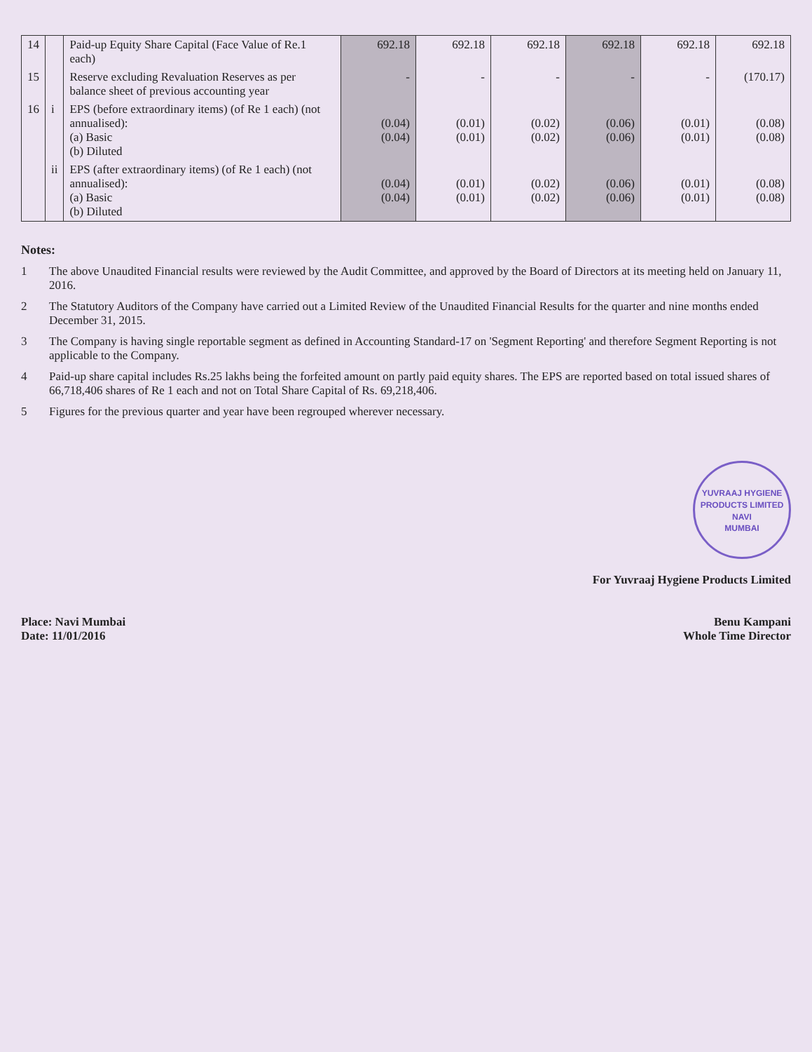| 14 | | Paid-up Equity Share Capital (Face Value of Re.1 each) | 692.18 | 692.18 | 692.18 | 692.18 | 692.18 | 692.18 |
| 15 | | Reserve excluding Revaluation Reserves as per balance sheet of previous accounting year | - | - | - | - | - | (170.17) |
| 16 | i | EPS (before extraordinary items) (of Re 1 each) (not annualised): (a) Basic (b) Diluted | (0.04) (0.04) | (0.01) (0.01) | (0.02) (0.02) | (0.06) (0.06) | (0.01) (0.01) | (0.08) (0.08) |
| | ii | EPS (after extraordinary items) (of Re 1 each) (not annualised): (a) Basic (b) Diluted | (0.04) (0.04) | (0.01) (0.01) | (0.02) (0.02) | (0.06) (0.06) | (0.01) (0.01) | (0.08) (0.08) |
Notes:
1 The above Unaudited Financial results were reviewed by the Audit Committee, and approved by the Board of Directors at its meeting held on January 11, 2016.
2 The Statutory Auditors of the Company have carried out a Limited Review of the Unaudited Financial Results for the quarter and nine months ended December 31, 2015.
3 The Company is having single reportable segment as defined in Accounting Standard-17 on 'Segment Reporting' and therefore Segment Reporting is not applicable to the Company.
4 Paid-up share capital includes Rs.25 lakhs being the forfeited amount on partly paid equity shares. The EPS are reported based on total issued shares of 66,718,406 shares of Re 1 each and not on Total Share Capital of Rs. 69,218,406.
5 Figures for the previous quarter and year have been regrouped wherever necessary.
Place: Navi Mumbai
Date: 11/01/2016
YUVRAAJ HYGIENE PRODUCTS LIMITED
NAVI
MUMBAI
For Yuvraaj Hygiene Products Limited
Benu Kampani
Whole Time Director